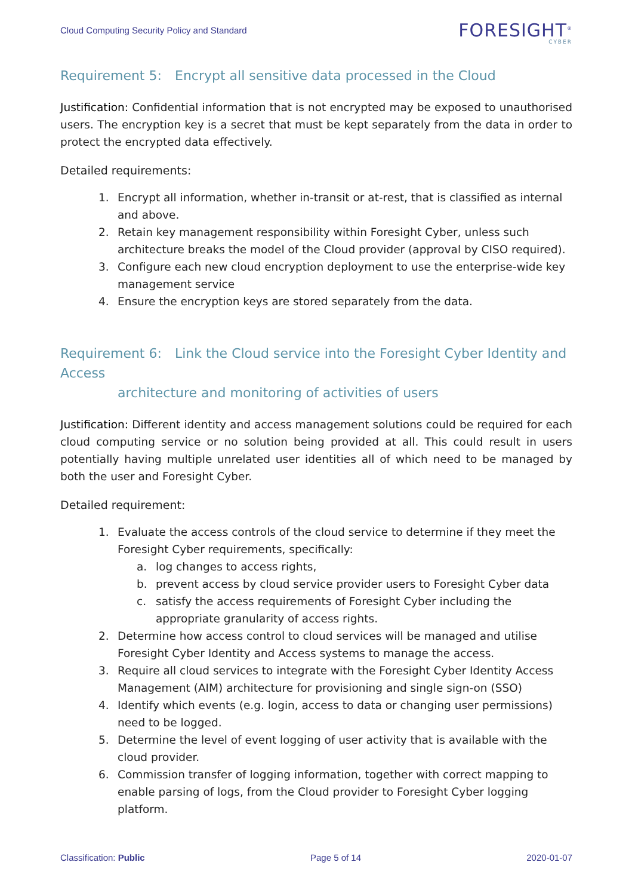Cloud Computing Security Policy and Standard
FORESIGHT<sup>®</sup>
CYBER
Requirement 5: Encrypt all sensitive data processed in the Cloud
Justification: Confidential information that is not encrypted may be exposed to unauthorised users. The encryption key is a secret that must be kept separately from the data in order to protect the encrypted data effectively.
Detailed requirements:
1. Encrypt all information, whether in-transit or at-rest, that is classified as internal and above.
2. Retain key management responsibility within Foresight Cyber, unless such architecture breaks the model of the Cloud provider (approval by CISO required).
3. Configure each new cloud encryption deployment to use the enterprise-wide key management service
4. Ensure the encryption keys are stored separately from the data.
Requirement 6: Link the Cloud service into the Foresight Cyber Identity and Access
architecture and monitoring of activities of users
Justification: Different identity and access management solutions could be required for each cloud computing service or no solution being provided at all. This could result in users potentially having multiple unrelated user identities all of which need to be managed by both the user and Foresight Cyber.
Detailed requirement:
1. Evaluate the access controls of the cloud service to determine if they meet the Foresight Cyber requirements, specifically:
a. log changes to access rights,
b. prevent access by cloud service provider users to Foresight Cyber data
c. satisfy the access requirements of Foresight Cyber including the appropriate granularity of access rights.
2. Determine how access control to cloud services will be managed and utilise Foresight Cyber Identity and Access systems to manage the access.
3. Require all cloud services to integrate with the Foresight Cyber Identity Access Management (AIM) architecture for provisioning and single sign-on (SSO)
4. Identify which events (e.g. login, access to data or changing user permissions) need to be logged.
5. Determine the level of event logging of user activity that is available with the cloud provider.
6. Commission transfer of logging information, together with correct mapping to enable parsing of logs, from the Cloud provider to Foresight Cyber logging platform.
Classification: Public Page 5 of 14 2020-01-07